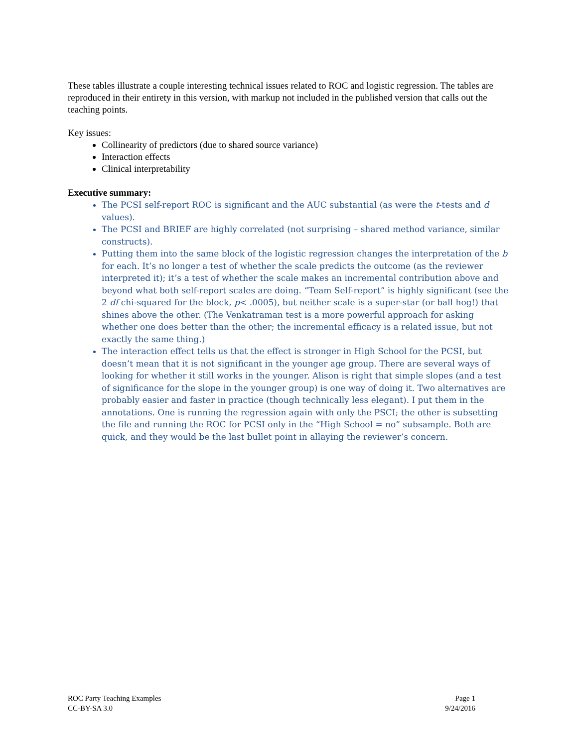These tables illustrate a couple interesting technical issues related to ROC and logistic regression. The tables are reproduced in their entirety in this version, with markup not included in the published version that calls out the teaching points.
Key issues:
Collinearity of predictors (due to shared source variance)
Interaction effects
Clinical interpretability
Executive summary:
The PCSI self-report ROC is significant and the AUC substantial (as were the t-tests and d values).
The PCSI and BRIEF are highly correlated (not surprising – shared method variance, similar constructs).
Putting them into the same block of the logistic regression changes the interpretation of the b for each. It’s no longer a test of whether the scale predicts the outcome (as the reviewer interpreted it); it’s a test of whether the scale makes an incremental contribution above and beyond what both self-report scales are doing. “Team Self-report” is highly significant (see the 2 df chi-squared for the block, p< .0005), but neither scale is a super-star (or ball hog!) that shines above the other. (The Venkatraman test is a more powerful approach for asking whether one does better than the other; the incremental efficacy is a related issue, but not exactly the same thing.)
The interaction effect tells us that the effect is stronger in High School for the PCSI, but doesn’t mean that it is not significant in the younger age group. There are several ways of looking for whether it still works in the younger. Alison is right that simple slopes (and a test of significance for the slope in the younger group) is one way of doing it. Two alternatives are probably easier and faster in practice (though technically less elegant). I put them in the annotations. One is running the regression again with only the PSCI; the other is subsetting the file and running the ROC for PCSI only in the “High School = no” subsample. Both are quick, and they would be the last bullet point in allaying the reviewer’s concern.
ROC Party Teaching Examples
CC-BY-SA 3.0
Page 1
9/24/2016